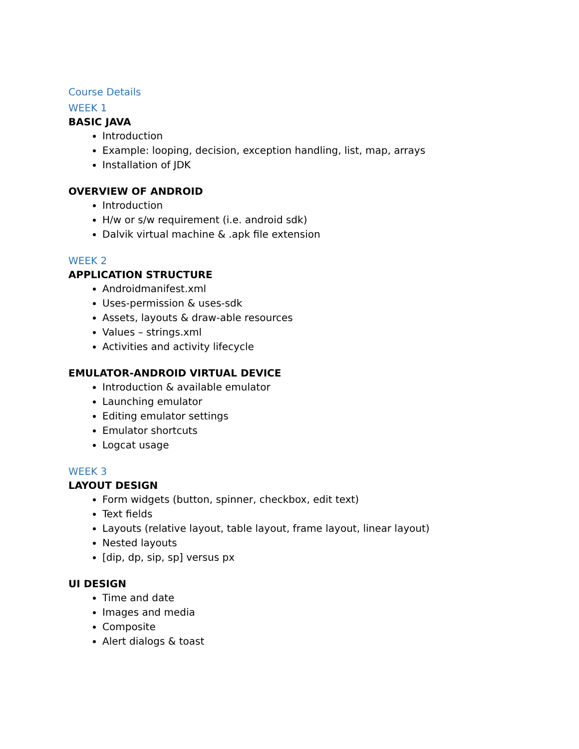Course Details
WEEK 1
BASIC JAVA
Introduction
Example: looping, decision, exception handling, list, map, arrays
Installation of JDK
OVERVIEW OF ANDROID
Introduction
H/w or s/w requirement (i.e. android sdk)
Dalvik virtual machine & .apk file extension
WEEK 2
APPLICATION STRUCTURE
Androidmanifest.xml
Uses-permission & uses-sdk
Assets, layouts & draw-able resources
Values – strings.xml
Activities and activity lifecycle
EMULATOR-ANDROID VIRTUAL DEVICE
Introduction & available emulator
Launching emulator
Editing emulator settings
Emulator shortcuts
Logcat usage
WEEK 3
LAYOUT DESIGN
Form widgets (button, spinner, checkbox, edit text)
Text fields
Layouts (relative layout, table layout, frame layout, linear layout)
Nested layouts
[dip, dp, sip, sp] versus px
UI DESIGN
Time and date
Images and media
Composite
Alert dialogs & toast